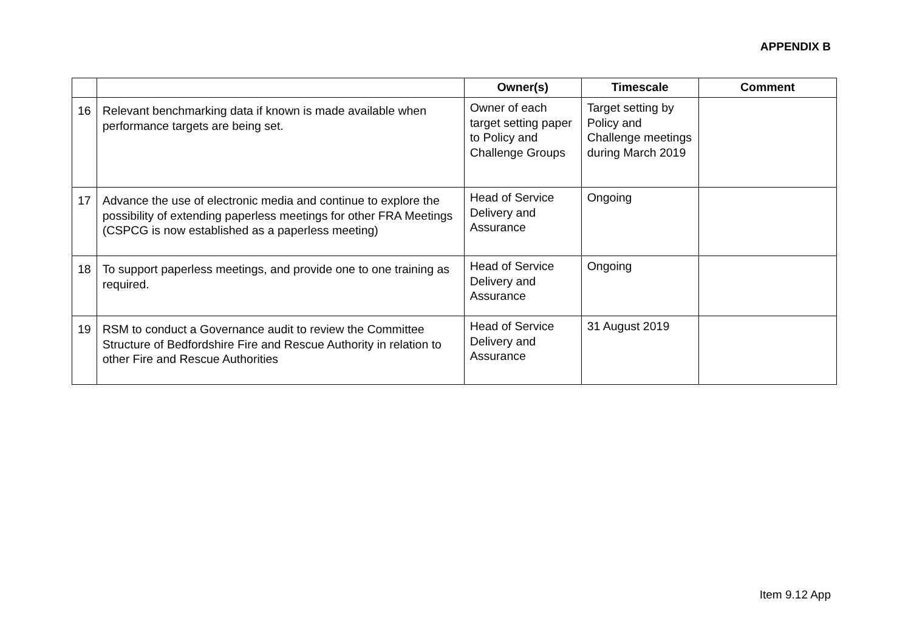APPENDIX B
| | | Owner(s) | Timescale | Comment |
| --- | --- | --- | --- | --- |
| 16 | Relevant benchmarking data if known is made available when performance targets are being set. | Owner of each target setting paper to Policy and Challenge Groups | Target setting by Policy and Challenge meetings during March 2019 | |
| 17 | Advance the use of electronic media and continue to explore the possibility of extending paperless meetings for other FRA Meetings (CSPCG is now established as a paperless meeting) | Head of Service Delivery and Assurance | Ongoing | |
| 18 | To support paperless meetings, and provide one to one training as required. | Head of Service Delivery and Assurance | Ongoing | |
| 19 | RSM to conduct a Governance audit to review the Committee Structure of Bedfordshire Fire and Rescue Authority in relation to other Fire and Rescue Authorities | Head of Service Delivery and Assurance | 31 August 2019 | |
Item 9.12 App